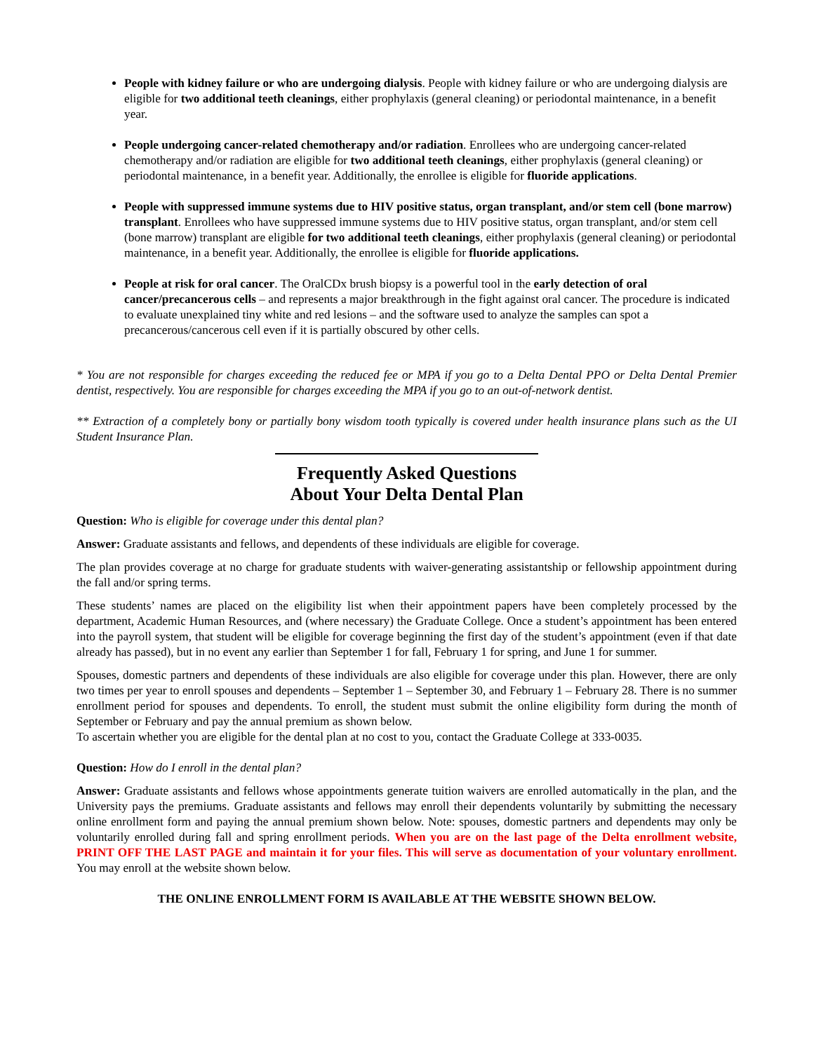People with kidney failure or who are undergoing dialysis. People with kidney failure or who are undergoing dialysis are eligible for two additional teeth cleanings, either prophylaxis (general cleaning) or periodontal maintenance, in a benefit year.
People undergoing cancer-related chemotherapy and/or radiation. Enrollees who are undergoing cancer-related chemotherapy and/or radiation are eligible for two additional teeth cleanings, either prophylaxis (general cleaning) or periodontal maintenance, in a benefit year. Additionally, the enrollee is eligible for fluoride applications.
People with suppressed immune systems due to HIV positive status, organ transplant, and/or stem cell (bone marrow) transplant. Enrollees who have suppressed immune systems due to HIV positive status, organ transplant, and/or stem cell (bone marrow) transplant are eligible for two additional teeth cleanings, either prophylaxis (general cleaning) or periodontal maintenance, in a benefit year. Additionally, the enrollee is eligible for fluoride applications.
People at risk for oral cancer. The OralCDx brush biopsy is a powerful tool in the early detection of oral cancer/precancerous cells – and represents a major breakthrough in the fight against oral cancer. The procedure is indicated to evaluate unexplained tiny white and red lesions – and the software used to analyze the samples can spot a precancerous/cancerous cell even if it is partially obscured by other cells.
* You are not responsible for charges exceeding the reduced fee or MPA if you go to a Delta Dental PPO or Delta Dental Premier dentist, respectively. You are responsible for charges exceeding the MPA if you go to an out-of-network dentist.
** Extraction of a completely bony or partially bony wisdom tooth typically is covered under health insurance plans such as the UI Student Insurance Plan.
Frequently Asked Questions
About Your Delta Dental Plan
Question: Who is eligible for coverage under this dental plan?
Answer: Graduate assistants and fellows, and dependents of these individuals are eligible for coverage.
The plan provides coverage at no charge for graduate students with waiver-generating assistantship or fellowship appointment during the fall and/or spring terms.
These students’ names are placed on the eligibility list when their appointment papers have been completely processed by the department, Academic Human Resources, and (where necessary) the Graduate College. Once a student’s appointment has been entered into the payroll system, that student will be eligible for coverage beginning the first day of the student’s appointment (even if that date already has passed), but in no event any earlier than September 1 for fall, February 1 for spring, and June 1 for summer.
Spouses, domestic partners and dependents of these individuals are also eligible for coverage under this plan. However, there are only two times per year to enroll spouses and dependents – September 1 – September 30, and February 1 – February 28. There is no summer enrollment period for spouses and dependents. To enroll, the student must submit the online eligibility form during the month of September or February and pay the annual premium as shown below.
To ascertain whether you are eligible for the dental plan at no cost to you, contact the Graduate College at 333-0035.
Question: How do I enroll in the dental plan?
Answer: Graduate assistants and fellows whose appointments generate tuition waivers are enrolled automatically in the plan, and the University pays the premiums. Graduate assistants and fellows may enroll their dependents voluntarily by submitting the necessary online enrollment form and paying the annual premium shown below. Note: spouses, domestic partners and dependents may only be voluntarily enrolled during fall and spring enrollment periods. When you are on the last page of the Delta enrollment website, PRINT OFF THE LAST PAGE and maintain it for your files. This will serve as documentation of your voluntary enrollment. You may enroll at the website shown below.
THE ONLINE ENROLLMENT FORM IS AVAILABLE AT THE WEBSITE SHOWN BELOW.